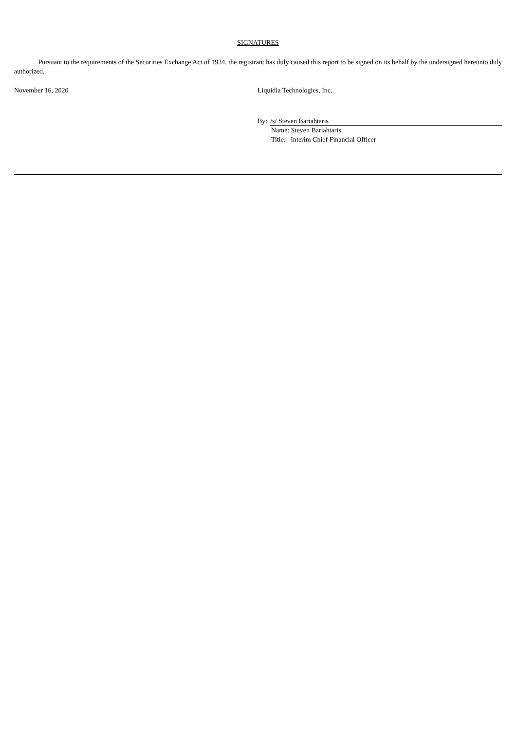SIGNATURES
Pursuant to the requirements of the Securities Exchange Act of 1934, the registrant has duly caused this report to be signed on its behalf by the undersigned hereunto duly authorized.
November 16, 2020 Liquidia Technologies, Inc.
By: /s/ Steven Bariahtaris
Name: Steven Bariahtaris
Title: Interim Chief Financial Officer